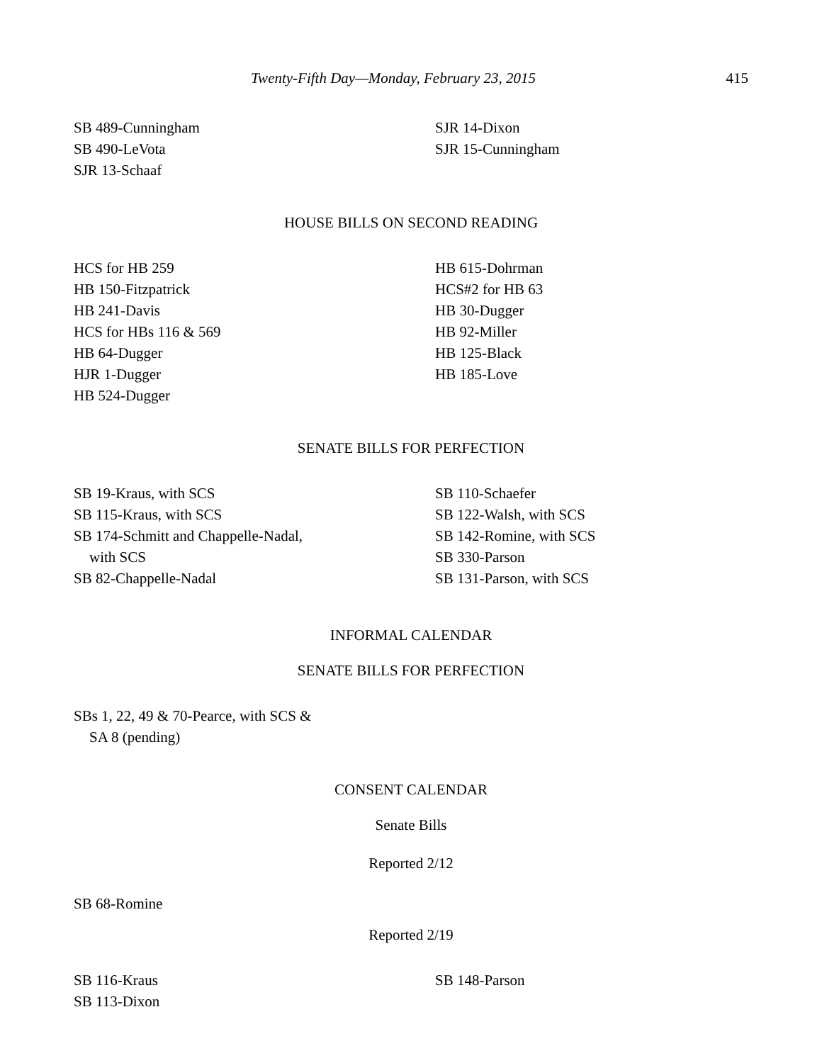Twenty-Fifth Day—Monday, February 23, 2015 415
SB 489-Cunningham
SB 490-LeVota
SJR 13-Schaaf
SJR 14-Dixon
SJR 15-Cunningham
HOUSE BILLS ON SECOND READING
HCS for HB 259
HB 150-Fitzpatrick
HB 241-Davis
HCS for HBs 116 & 569
HB 64-Dugger
HJR 1-Dugger
HB 524-Dugger
HB 615-Dohrman
HCS#2 for HB 63
HB 30-Dugger
HB 92-Miller
HB 125-Black
HB 185-Love
SENATE BILLS FOR PERFECTION
SB 19-Kraus, with SCS
SB 115-Kraus, with SCS
SB 174-Schmitt and Chappelle-Nadal,
with SCS
SB 82-Chappelle-Nadal
SB 110-Schaefer
SB 122-Walsh, with SCS
SB 142-Romine, with SCS
SB 330-Parson
SB 131-Parson, with SCS
INFORMAL CALENDAR
SENATE BILLS FOR PERFECTION
SBs 1, 22, 49 & 70-Pearce, with SCS &
SA 8 (pending)
CONSENT CALENDAR
Senate Bills
Reported 2/12
SB 68-Romine
Reported 2/19
SB 116-Kraus
SB 113-Dixon
SB 148-Parson